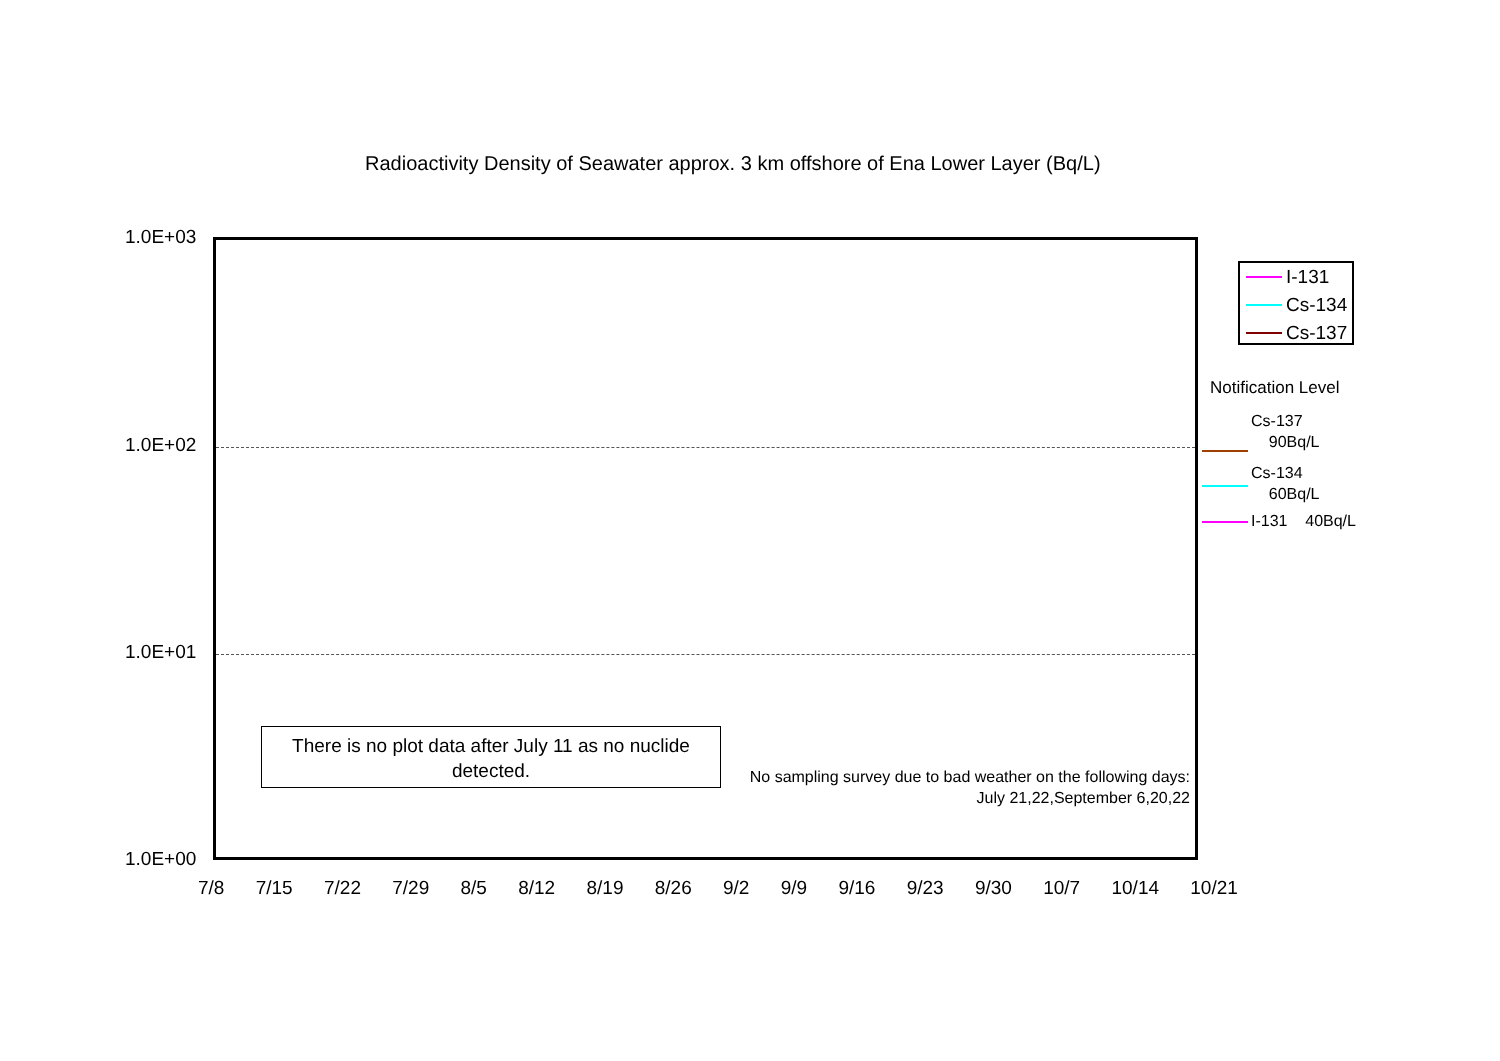Radioactivity Density of Seawater approx. 3 km offshore of Ena Lower Layer (Bq/L)
1.0E+03
1.0E+02
1.0E+01
1.0E+00
There is no plot data after July 11 as no nuclide
detected.
No sampling survey due to bad weather on the following days:
July 21,22,September 6,20,22
7/8 7/15 7/22 7/29 8/5 8/12 8/19 8/26 9/2 9/9 9/16 9/23 9/30 10/7 10/14 10/21
I-131
Cs-134
Cs-137
Notification Level
Cs-137
90Bq/L
Cs-134
60Bq/L
I-131 40Bq/L